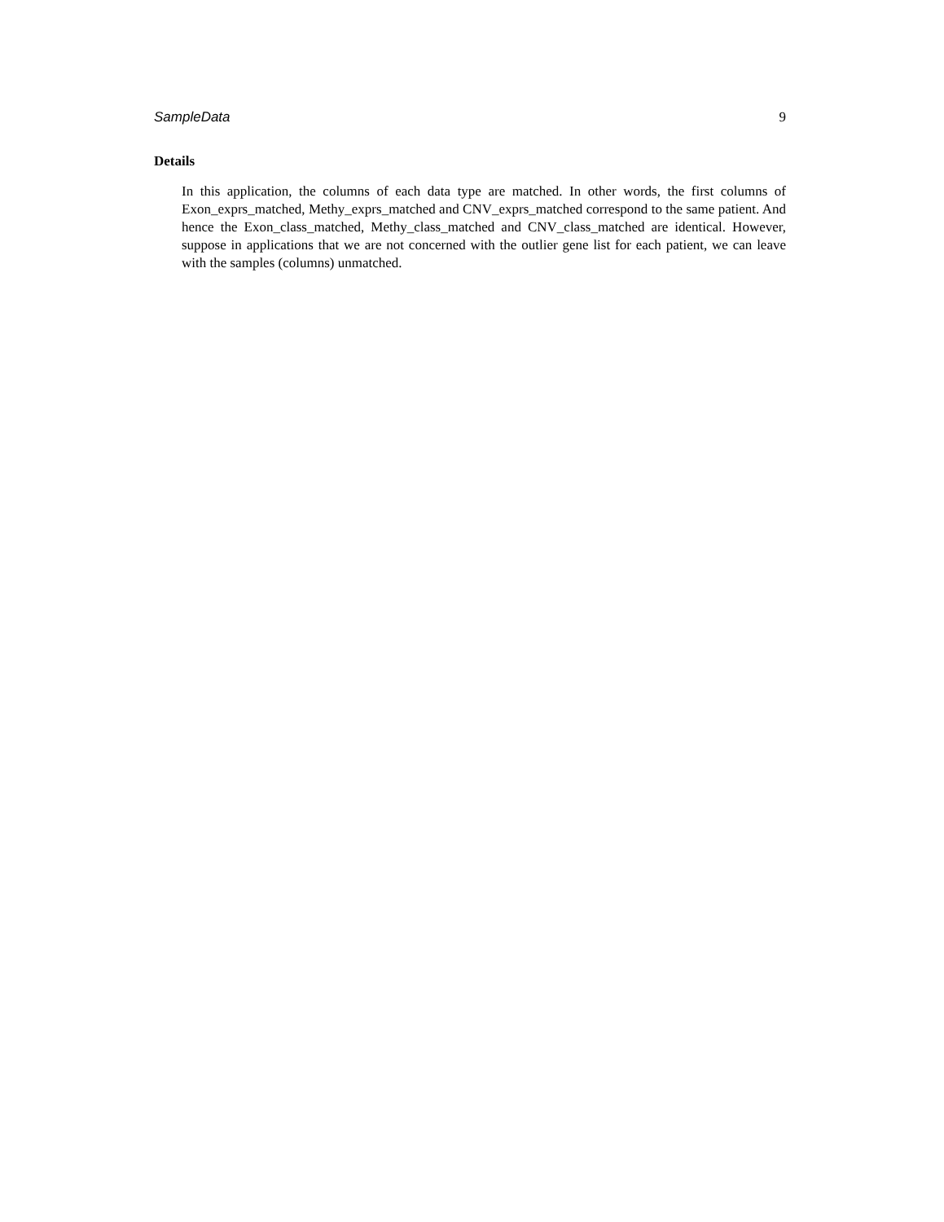SampleData 9
Details
In this application, the columns of each data type are matched. In other words, the first columns of Exon_exprs_matched, Methy_exprs_matched and CNV_exprs_matched correspond to the same patient. And hence the Exon_class_matched, Methy_class_matched and CNV_class_matched are identical. However, suppose in applications that we are not concerned with the outlier gene list for each patient, we can leave with the samples (columns) unmatched.